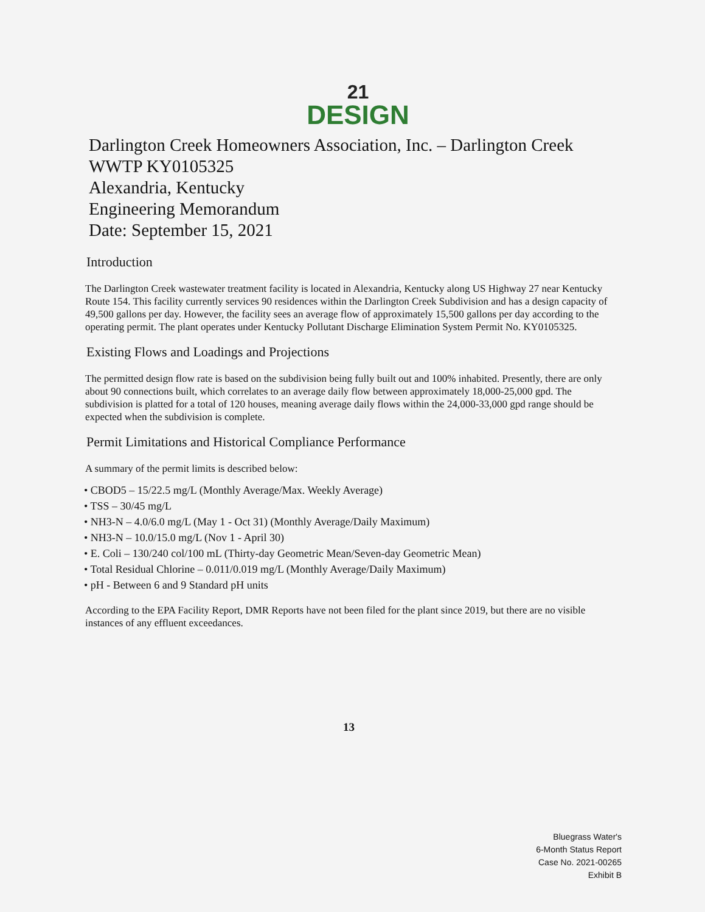21
DESIGN
Darlington Creek Homeowners Association, Inc. – Darlington Creek
WWTP KY0105325
Alexandria, Kentucky
Engineering Memorandum
Date: September 15, 2021
Introduction
The Darlington Creek wastewater treatment facility is located in Alexandria, Kentucky along US Highway 27 near Kentucky Route 154. This facility currently services 90 residences within the Darlington Creek Subdivision and has a design capacity of 49,500 gallons per day. However, the facility sees an average flow of approximately 15,500 gallons per day according to the operating permit. The plant operates under Kentucky Pollutant Discharge Elimination System Permit No. KY0105325.
Existing Flows and Loadings and Projections
The permitted design flow rate is based on the subdivision being fully built out and 100% inhabited. Presently, there are only about 90 connections built, which correlates to an average daily flow between approximately 18,000-25,000 gpd. The subdivision is platted for a total of 120 houses, meaning average daily flows within the 24,000-33,000 gpd range should be expected when the subdivision is complete.
Permit Limitations and Historical Compliance Performance
A summary of the permit limits is described below:
• CBOD5 – 15/22.5 mg/L (Monthly Average/Max. Weekly Average)
• TSS – 30/45 mg/L
• NH3-N – 4.0/6.0 mg/L (May 1 - Oct 31) (Monthly Average/Daily Maximum)
• NH3-N – 10.0/15.0 mg/L (Nov 1 - April 30)
• E. Coli – 130/240 col/100 mL (Thirty-day Geometric Mean/Seven-day Geometric Mean)
• Total Residual Chlorine – 0.011/0.019 mg/L (Monthly Average/Daily Maximum)
• pH - Between 6 and 9 Standard pH units
According to the EPA Facility Report, DMR Reports have not been filed for the plant since 2019, but there are no visible instances of any effluent exceedances.
13
Bluegrass Water's
6-Month Status Report
Case No. 2021-00265
Exhibit B